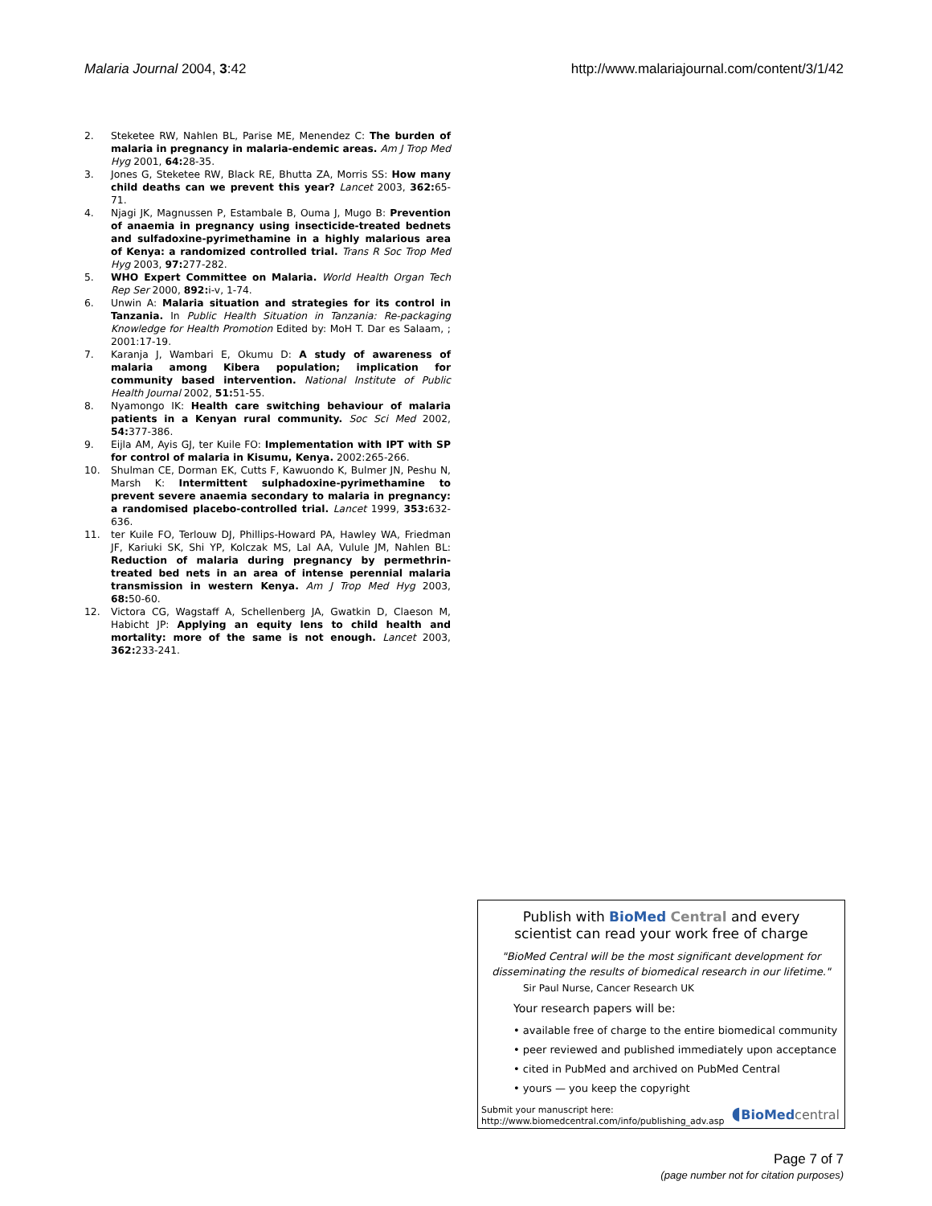Malaria Journal 2004, 3:42 http://www.malariajournal.com/content/3/1/42
2. Steketee RW, Nahlen BL, Parise ME, Menendez C: The burden of malaria in pregnancy in malaria-endemic areas. Am J Trop Med Hyg 2001, 64: 28-35.
3. Jones G, Steketee RW, Black RE, Bhutta ZA, Morris SS: How many child deaths can we prevent this year? Lancet 2003, 362: 65-71.
4. Njagi JK, Magnussen P, Estambale B, Ouma J, Mugo B: Prevention of anaemia in pregnancy using insecticide-treated bednets and sulfadoxine-pyrimethamine in a highly malarious area of Kenya: a randomized controlled trial. Trans R Soc Trop Med Hyg 2003, 97: 277-282.
5. WHO Expert Committee on Malaria. World Health Organ Tech Rep Ser 2000, 892: i-v, 1-74.
6. Unwin A: Malaria situation and strategies for its control in Tanzania. In Public Health Situation in Tanzania: Re-packaging Knowledge for Health Promotion Edited by: MoH T. Dar es Salaam, ; 2001:17-19.
7. Karanja J, Wambari E, Okumu D: A study of awareness of malaria among Kibera population; implication for community based intervention. National Institute of Public Health Journal 2002, 51: 51-55.
8. Nyamongo IK: Health care switching behaviour of malaria patients in a Kenyan rural community. Soc Sci Med 2002, 54: 377-386.
9. Eijla AM, Ayis GJ, ter Kuile FO: Implementation with IPT with SP for control of malaria in Kisumu, Kenya. 2002:265-266.
10. Shulman CE, Dorman EK, Cutts F, Kawuondo K, Bulmer JN, Peshu N, Marsh K: Intermittent sulphadoxine-pyrimethamine to prevent severe anaemia secondary to malaria in pregnancy: a randomised placebo-controlled trial. Lancet 1999, 353: 632-636.
11. ter Kuile FO, Terlouw DJ, Phillips-Howard PA, Hawley WA, Friedman JF, Kariuki SK, Shi YP, Kolczak MS, Lal AA, Vulule JM, Nahlen BL: Reduction of malaria during pregnancy by permethrin-treated bed nets in an area of intense perennial malaria transmission in western Kenya. Am J Trop Med Hyg 2003, 68: 50-60.
12. Victora CG, Wagstaff A, Schellenberg JA, Gwatkin D, Claeson M, Habicht JP: Applying an equity lens to child health and mortality: more of the same is not enough. Lancet 2003, 362: 233-241.
Publish with Bio Med Central and every
scientist can read your work free of charge
"BioMed Central will be the most significant development for disseminating the results of biomedical research in our lifetime."
Sir Paul Nurse, Cancer Research UK
Your research papers will be:
• available free of charge to the entire biomedical community
• peer reviewed and published immediately upon acceptance
• cited in PubMed and archived on PubMed Central
• yours — you keep the copyright
Submit your manuscript here:
http://www.biomedcentral.com/info/publishing_adv.asp
◖BioMed central
Page 7 of 7
(page number not for citation purposes)